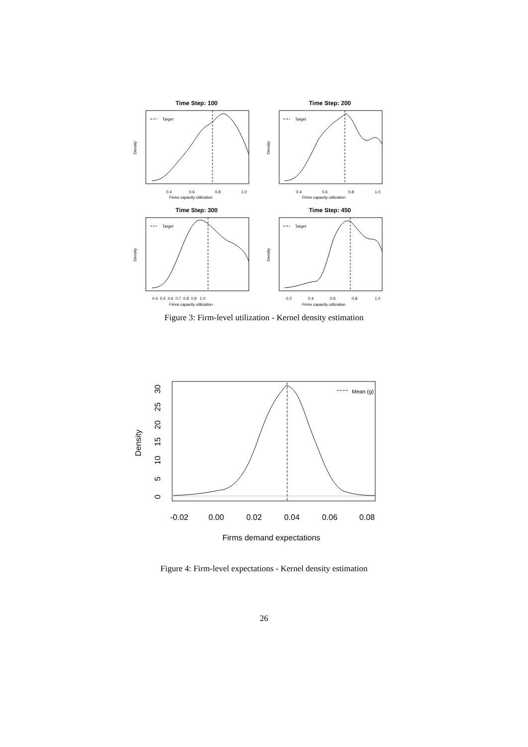Time Step: 100
Target
0.4
0.6
0.8
1.0
Firms capacity utilization
Density
Time Step: 200
Target
0.4
0.6
0.8
1.0
Firms capacity utilization
Density
Time Step: 300
Target
0.4 0.5 0.6 0.7 0.8 0.9 1.0
Firms capacity utilization
Density
Time Step: 450
Target
0.2
0.4
0.6
0.8
1.0
Firms capacity utilization
Density
Figure 3: Firm-level utilization - Kernel density estimation
Mean (g)
-0.02
0.00
0.02
0.04
0.06
0.08
Firms demand expectations
Density
0
5
10
15
20
25
30
Figure 4: Firm-level expectations - Kernel density estimation
26